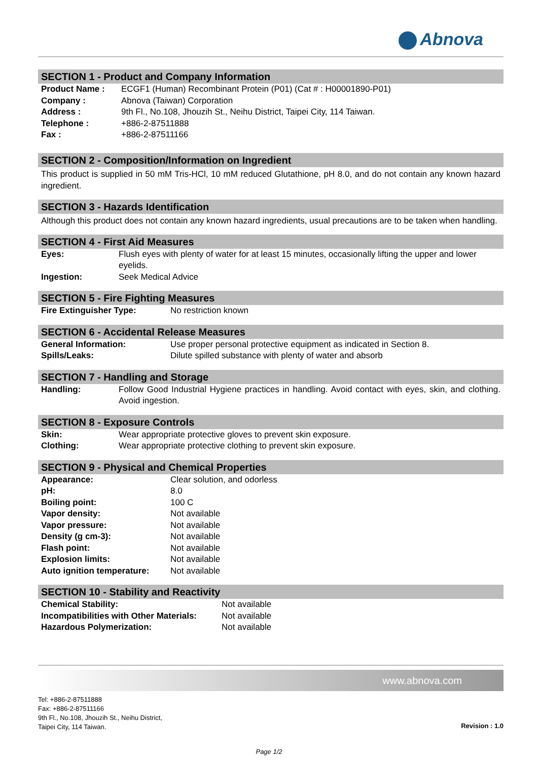Abnova
SECTION 1 - Product and Company Information
| Product Name : | ECGF1 (Human) Recombinant Protein (P01) (Cat # : H00001890-P01) |
| Company : | Abnova (Taiwan) Corporation |
| Address : | 9th Fl., No.108, Jhouzih St., Neihu District, Taipei City, 114 Taiwan. |
| Telephone : | +886-2-87511888 |
| Fax : | +886-2-87511166 |
SECTION 2 - Composition/Information on Ingredient
This product is supplied in 50 mM Tris-HCl, 10 mM reduced Glutathione, pH 8.0, and do not contain any known hazard ingredient.
SECTION 3 - Hazards Identification
Although this product does not contain any known hazard ingredients, usual precautions are to be taken when handling.
SECTION 4 - First Aid Measures
| Eyes: | Flush eyes with plenty of water for at least 15 minutes, occasionally lifting the upper and lower eyelids. |
| Ingestion: | Seek Medical Advice |
SECTION 5 - Fire Fighting Measures
| Fire Extinguisher Type: | No restriction known |
SECTION 6 - Accidental Release Measures
| General Information: | Use proper personal protective equipment as indicated in Section 8. |
| Spills/Leaks: | Dilute spilled substance with plenty of water and absorb |
SECTION 7 - Handling and Storage
| Handling: | Follow Good Industrial Hygiene practices in handling. Avoid contact with eyes, skin, and clothing. Avoid ingestion. |
SECTION 8 - Exposure Controls
| Skin: | Wear appropriate protective gloves to prevent skin exposure. |
| Clothing: | Wear appropriate protective clothing to prevent skin exposure. |
SECTION 9 - Physical and Chemical Properties
| Appearance: | Clear solution, and odorless |
| pH: | 8.0 |
| Boiling point: | 100 C |
| Vapor density: | Not available |
| Vapor pressure: | Not available |
| Density (g cm-3): | Not available |
| Flash point: | Not available |
| Explosion limits: | Not available |
| Auto ignition temperature: | Not available |
SECTION 10 - Stability and Reactivity
| Chemical Stability: | Not available |
| Incompatibilities with Other Materials: | Not available |
| Hazardous Polymerization: | Not available |
www.abnova.com
Tel: +886-2-87511888
Fax: +886-2-87511166
9th Fl., No.108, Jhouzih St., Neihu District,
Taipei City, 114 Taiwan.
Revision : 1.0
Page 1/2